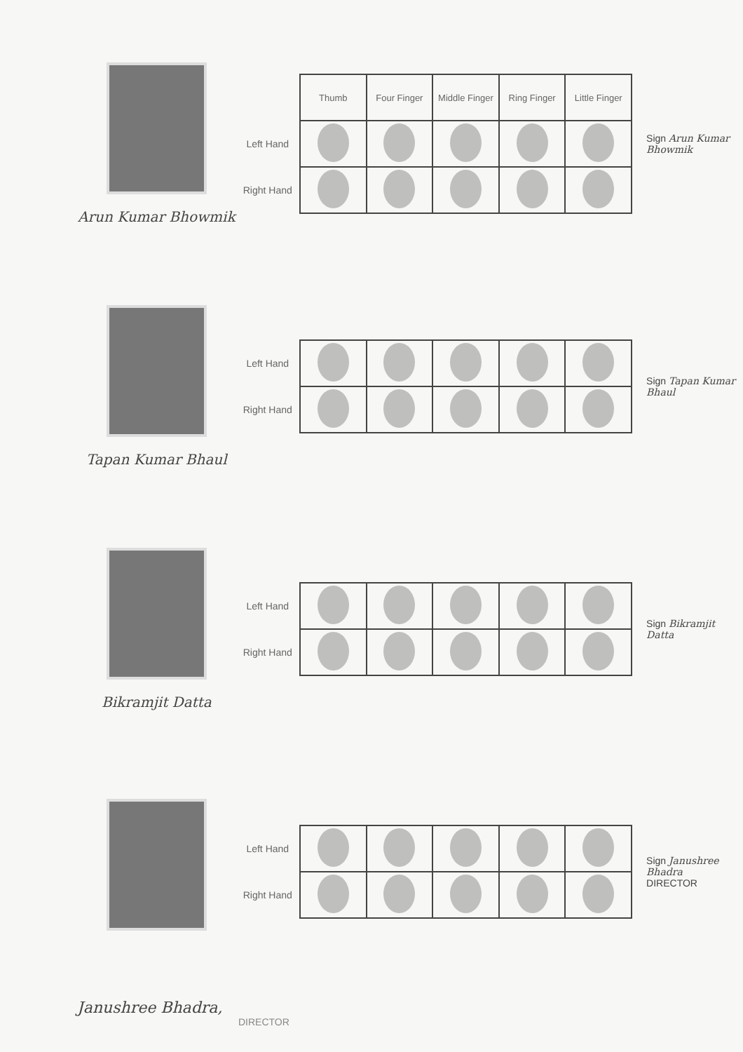Arun Kumar Bhowmik
| | Thumb | Four Finger | Middle Finger | Ring Finger | Little Finger |
| Left Hand | | | | | |
| Right Hand | | | | | |
Sign Arun Kumar Bhowmik
Tapan Kumar Bhaul
| Left Hand | | | | | |
| Right Hand | | | | | |
Sign Tapan Kumar Bhaul
Bikramjit Datta
| Left Hand | | | | | |
| Right Hand | | | | | |
Sign Bikramjit Datta
| Left Hand | | | | | |
| Right Hand | | | | | |
Sign Janushree Bhadra
DIRECTOR
Janushree Bhadra,
DIRECTOR